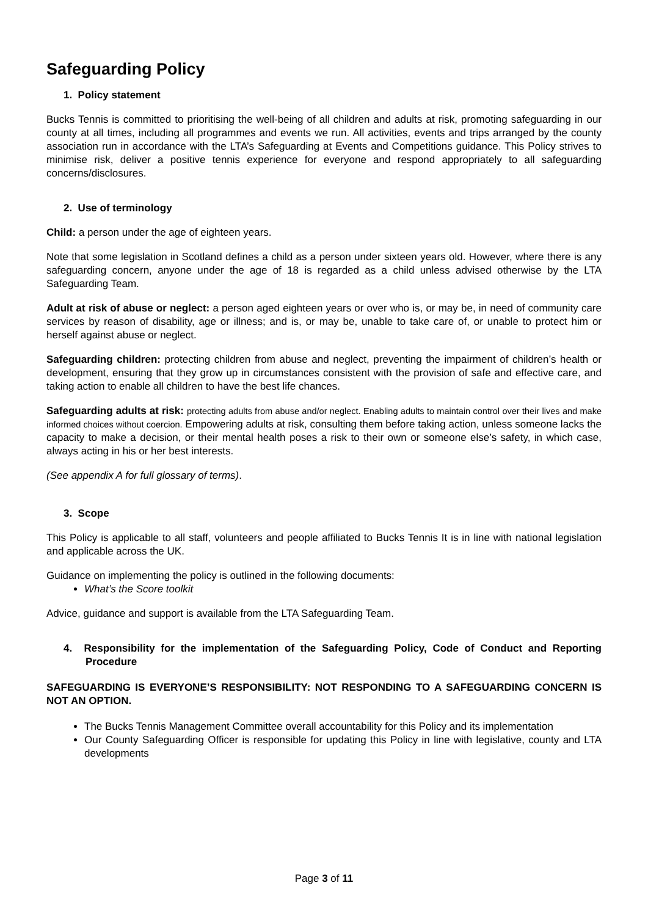Safeguarding Policy
1. Policy statement
Bucks Tennis is committed to prioritising the well-being of all children and adults at risk, promoting safeguarding in our county at all times, including all programmes and events we run. All activities, events and trips arranged by the county association run in accordance with the LTA’s Safeguarding at Events and Competitions guidance. This Policy strives to minimise risk, deliver a positive tennis experience for everyone and respond appropriately to all safeguarding concerns/disclosures.
2. Use of terminology
Child: a person under the age of eighteen years.
Note that some legislation in Scotland defines a child as a person under sixteen years old. However, where there is any safeguarding concern, anyone under the age of 18 is regarded as a child unless advised otherwise by the LTA Safeguarding Team.
Adult at risk of abuse or neglect: a person aged eighteen years or over who is, or may be, in need of community care services by reason of disability, age or illness; and is, or may be, unable to take care of, or unable to protect him or herself against abuse or neglect.
Safeguarding children: protecting children from abuse and neglect, preventing the impairment of children’s health or development, ensuring that they grow up in circumstances consistent with the provision of safe and effective care, and taking action to enable all children to have the best life chances.
Safeguarding adults at risk: protecting adults from abuse and/or neglect. Enabling adults to maintain control over their lives and make informed choices without coercion. Empowering adults at risk, consulting them before taking action, unless someone lacks the capacity to make a decision, or their mental health poses a risk to their own or someone else’s safety, in which case, always acting in his or her best interests.
(See appendix A for full glossary of terms).
3. Scope
This Policy is applicable to all staff, volunteers and people affiliated to Bucks Tennis It is in line with national legislation and applicable across the UK.
Guidance on implementing the policy is outlined in the following documents:
What’s the Score toolkit
Advice, guidance and support is available from the LTA Safeguarding Team.
4. Responsibility for the implementation of the Safeguarding Policy, Code of Conduct and Reporting Procedure
SAFEGUARDING IS EVERYONE’S RESPONSIBILITY: NOT RESPONDING TO A SAFEGUARDING CONCERN IS NOT AN OPTION.
The Bucks Tennis Management Committee overall accountability for this Policy and its implementation
Our County Safeguarding Officer is responsible for updating this Policy in line with legislative, county and LTA developments
Page 3 of 11